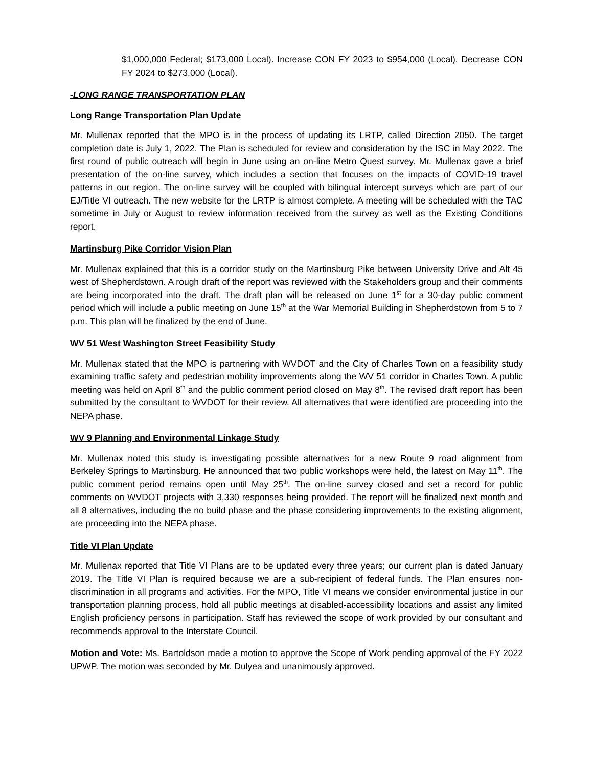$1,000,000 Federal; $173,000 Local). Increase CON FY 2023 to $954,000 (Local). Decrease CON FY 2024 to $273,000 (Local).
-LONG RANGE TRANSPORTATION PLAN
Long Range Transportation Plan Update
Mr. Mullenax reported that the MPO is in the process of updating its LRTP, called Direction 2050. The target completion date is July 1, 2022. The Plan is scheduled for review and consideration by the ISC in May 2022. The first round of public outreach will begin in June using an on-line Metro Quest survey. Mr. Mullenax gave a brief presentation of the on-line survey, which includes a section that focuses on the impacts of COVID-19 travel patterns in our region. The on-line survey will be coupled with bilingual intercept surveys which are part of our EJ/Title VI outreach. The new website for the LRTP is almost complete. A meeting will be scheduled with the TAC sometime in July or August to review information received from the survey as well as the Existing Conditions report.
Martinsburg Pike Corridor Vision Plan
Mr. Mullenax explained that this is a corridor study on the Martinsburg Pike between University Drive and Alt 45 west of Shepherdstown. A rough draft of the report was reviewed with the Stakeholders group and their comments are being incorporated into the draft. The draft plan will be released on June 1<sup>st</sup> for a 30-day public comment period which will include a public meeting on June 15<sup>th</sup> at the War Memorial Building in Shepherdstown from 5 to 7 p.m. This plan will be finalized by the end of June.
WV 51 West Washington Street Feasibility Study
Mr. Mullenax stated that the MPO is partnering with WVDOT and the City of Charles Town on a feasibility study examining traffic safety and pedestrian mobility improvements along the WV 51 corridor in Charles Town. A public meeting was held on April 8<sup>th</sup> and the public comment period closed on May 8<sup>th</sup>. The revised draft report has been submitted by the consultant to WVDOT for their review. All alternatives that were identified are proceeding into the NEPA phase.
WV 9 Planning and Environmental Linkage Study
Mr. Mullenax noted this study is investigating possible alternatives for a new Route 9 road alignment from Berkeley Springs to Martinsburg. He announced that two public workshops were held, the latest on May 11<sup>th</sup>. The public comment period remains open until May 25<sup>th</sup>. The on-line survey closed and set a record for public comments on WVDOT projects with 3,330 responses being provided. The report will be finalized next month and all 8 alternatives, including the no build phase and the phase considering improvements to the existing alignment, are proceeding into the NEPA phase.
Title VI Plan Update
Mr. Mullenax reported that Title VI Plans are to be updated every three years; our current plan is dated January 2019. The Title VI Plan is required because we are a sub-recipient of federal funds. The Plan ensures non-discrimination in all programs and activities. For the MPO, Title VI means we consider environmental justice in our transportation planning process, hold all public meetings at disabled-accessibility locations and assist any limited English proficiency persons in participation. Staff has reviewed the scope of work provided by our consultant and recommends approval to the Interstate Council.
Motion and Vote: Ms. Bartoldson made a motion to approve the Scope of Work pending approval of the FY 2022 UPWP. The motion was seconded by Mr. Dulyea and unanimously approved.